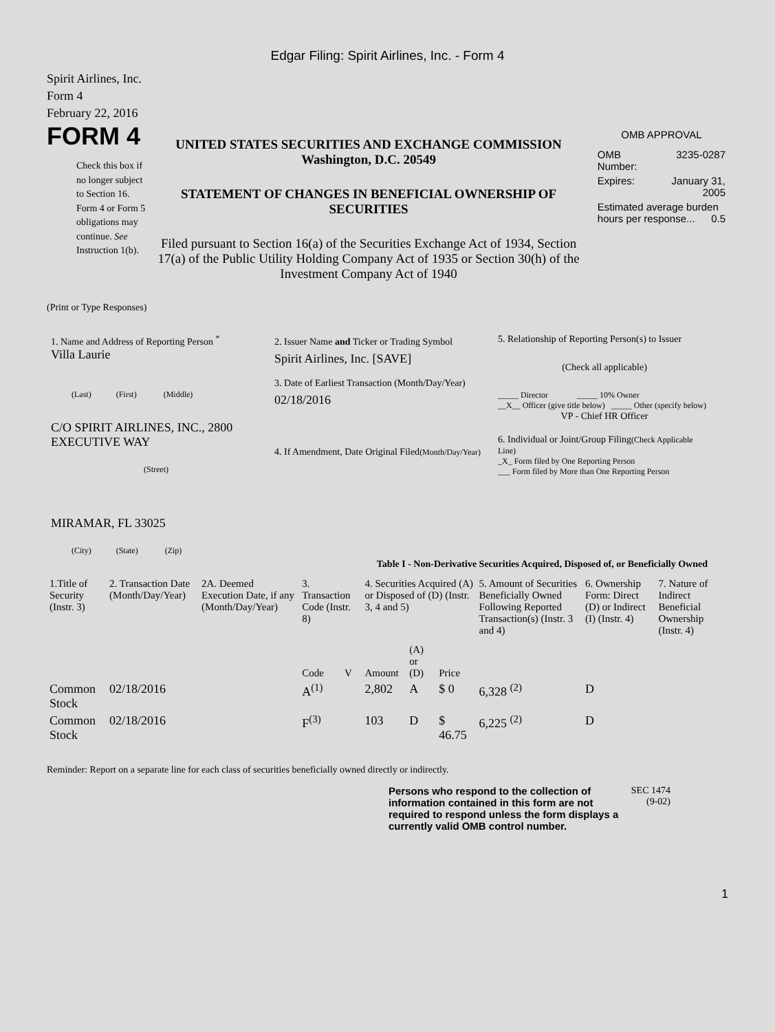Edgar Filing: Spirit Airlines, Inc. - Form 4
Spirit Airlines, Inc.
Form 4
February 22, 2016
FORM 4
Check this box if no longer subject to Section 16. Form 4 or Form 5 obligations may continue. See Instruction 1(b).
UNITED STATES SECURITIES AND EXCHANGE COMMISSION
Washington, D.C. 20549
STATEMENT OF CHANGES IN BENEFICIAL OWNERSHIP OF SECURITIES
Filed pursuant to Section 16(a) of the Securities Exchange Act of 1934, Section 17(a) of the Public Utility Holding Company Act of 1935 or Section 30(h) of the Investment Company Act of 1940
OMB APPROVAL
| OMB Number: | 3235-0287 |
| Expires: | January 31, 2005 |
| Estimated average burden hours per response... 0.5 | |
(Print or Type Responses)
1. Name and Address of Reporting Person <sup>*</sup>
Villa Laurie
(Last) (First) (Middle)
C/O SPIRIT AIRLINES, INC., 2800 EXECUTIVE WAY
(Street)
MIRAMAR, FL 33025
(City) (State) (Zip)
2. Issuer Name and Ticker or Trading Symbol
Spirit Airlines, Inc. [SAVE]
3. Date of Earliest Transaction (Month/Day/Year)
02/18/2016
4. If Amendment, Date Original Filed(Month/Day/Year)
5. Relationship of Reporting Person(s) to Issuer
(Check all applicable)
_____ Director _____ 10% Owner
__X__ Officer (give title below) _____ Other (specify below)
VP - Chief HR Officer
6. Individual or Joint/Group Filing(Check Applicable Line)
_X_ Form filed by One Reporting Person
___ Form filed by More than One Reporting Person
Table I - Non-Derivative Securities Acquired, Disposed of, or Beneficially Owned
| 1.Title of Security (Instr. 3) | 2. Transaction Date (Month/Day/Year) | 2A. Deemed Execution Date, if any (Month/Day/Year) | 3. Transaction Code (Instr. 8) | | 4. Securities Acquired (A) or Disposed of (D) (Instr. 3, 4 and 5) | | | 5. Amount of Securities Beneficially Owned Following Reported Transaction(s) (Instr. 3 and 4) | 6. Ownership Form: Direct (D) or Indirect (I) (Instr. 4) | 7. Nature of Indirect Beneficial Ownership (Instr. 4) |
| --- | --- | --- | --- | --- | --- | --- | --- | --- | --- | --- |
| | | | Code | V | Amount | (A) or (D) | Price | | | |
| Common Stock | 02/18/2016 | | A<sup>(1)</sup> | | 2,802 | A | $ 0 | 6,328 <sup>(2)</sup> | D | |
| Common Stock | 02/18/2016 | | F<sup>(3)</sup> | | 103 | D | $ 46.75 | 6,225 <sup>(2)</sup> | D | |
Reminder: Report on a separate line for each class of securities beneficially owned directly or indirectly.
Persons who respond to the collection of information contained in this form are not required to respond unless the form displays a currently valid OMB control number.
SEC 1474
(9-02)
1